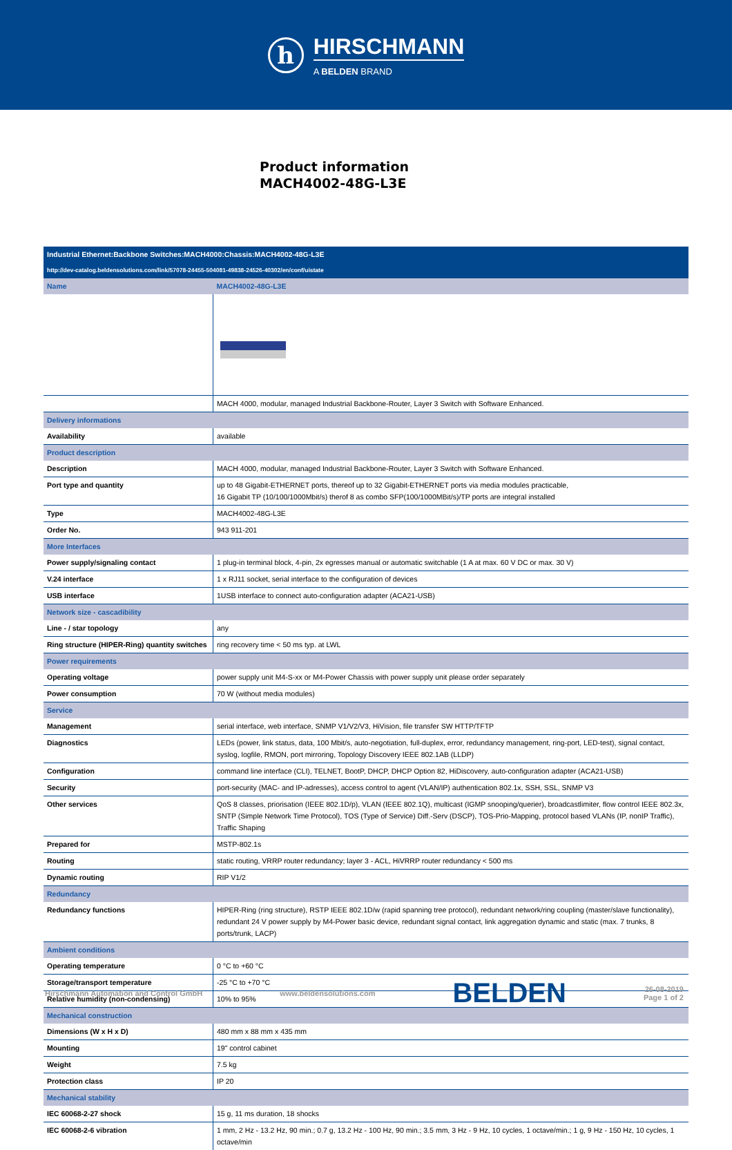h
HIRSCHMANN
A BELDEN BRAND
Product information
MACH4002-48G-L3E
| Industrial Ethernet:Backbone Switches:MACH4000:Chassis:MACH4002-48G-L3E | |
| http://dev-catalog.beldensolutions.com/link/57078-24455-504081-49838-24526-40302/en/conf/uistate | |
| Name | MACH4002-48G-L3E |
| | MACH 4000, modular, managed Industrial Backbone-Router, Layer 3 Switch with Software Enhanced. |
| Delivery informations | |
| Availability | available |
| Product description | |
| Description | MACH 4000, modular, managed Industrial Backbone-Router, Layer 3 Switch with Software Enhanced. |
| Port type and quantity | up to 48 Gigabit-ETHERNET ports, thereof up to 32 Gigabit-ETHERNET ports via media modules practicable, 16 Gigabit TP (10/100/1000Mbit/s) therof 8 as combo SFP(100/1000MBit/s)/TP ports are integral installed |
| Type | MACH4002-48G-L3E |
| Order No. | 943 911-201 |
| More Interfaces | |
| Power supply/signaling contact | 1 plug-in terminal block, 4-pin, 2x egresses manual or automatic switchable (1 A at max. 60 V DC or max. 30 V) |
| V.24 interface | 1 x RJ11 socket, serial interface to the configuration of devices |
| USB interface | 1USB interface to connect auto-configuration adapter (ACA21-USB) |
| Network size - cascadibility | |
| Line - / star topology | any |
| Ring structure (HIPER-Ring) quantity switches | ring recovery time < 50 ms typ. at LWL |
| Power requirements | |
| Operating voltage | power supply unit M4-S-xx or M4-Power Chassis with power supply unit please order separately |
| Power consumption | 70 W (without media modules) |
| Service | |
| Management | serial interface, web interface, SNMP V1/V2/V3, HiVision, file transfer SW HTTP/TFTP |
| Diagnostics | LEDs (power, link status, data, 100 Mbit/s, auto-negotiation, full-duplex, error, redundancy management, ring-port, LED-test), signal contact, syslog, logfile, RMON, port mirroring, Topology Discovery IEEE 802.1AB (LLDP) |
| Configuration | command line interface (CLI), TELNET, BootP, DHCP, DHCP Option 82, HiDiscovery, auto-configuration adapter (ACA21-USB) |
| Security | port-security (MAC- and IP-adresses), access control to agent (VLAN/IP) authentication 802.1x, SSH, SSL, SNMP V3 |
| Other services | QoS 8 classes, priorisation (IEEE 802.1D/p), VLAN (IEEE 802.1Q), multicast (IGMP snooping/querier), broadcastlimiter, flow control IEEE 802.3x, SNTP (Simple Network Time Protocol), TOS (Type of Service) Diff.-Serv (DSCP), TOS-Prio-Mapping, protocol based VLANs (IP, nonIP Traffic), Traffic Shaping |
| Prepared for | MSTP-802.1s |
| Routing | static routing, VRRP router redundancy; layer 3 - ACL, HiVRRP router redundancy < 500 ms |
| Dynamic routing | RIP V1/2 |
| Redundancy | |
| Redundancy functions | HIPER-Ring (ring structure), RSTP IEEE 802.1D/w (rapid spanning tree protocol), redundant network/ring coupling (master/slave functionality), redundant 24 V power supply by M4-Power basic device, redundant signal contact, link aggregation dynamic and static (max. 7 trunks, 8 ports/trunk, LACP) |
| Ambient conditions | |
| Operating temperature | 0 °C to +60 °C |
| Storage/transport temperature | -25 °C to +70 °C |
| Relative humidity (non-condensing) | 10% to 95% |
| Mechanical construction | |
| Dimensions (W x H x D) | 480 mm x 88 mm x 435 mm |
| Mounting | 19" control cabinet |
| Weight | 7.5 kg |
| Protection class | IP 20 |
| Mechanical stability | |
| IEC 60068-2-27 shock | 15 g, 11 ms duration, 18 shocks |
| IEC 60068-2-6 vibration | 1 mm, 2 Hz - 13.2 Hz, 90 min.; 0.7 g, 13.2 Hz - 100 Hz, 90 min.; 3.5 mm, 3 Hz - 9 Hz, 10 cycles, 1 octave/min.; 1 g, 9 Hz - 150 Hz, 10 cycles, 1 octave/min |
Hirschmann Automation and Control GmbH www.beldensolutions.com BELDEN 26-08-2019
Page 1 of 2